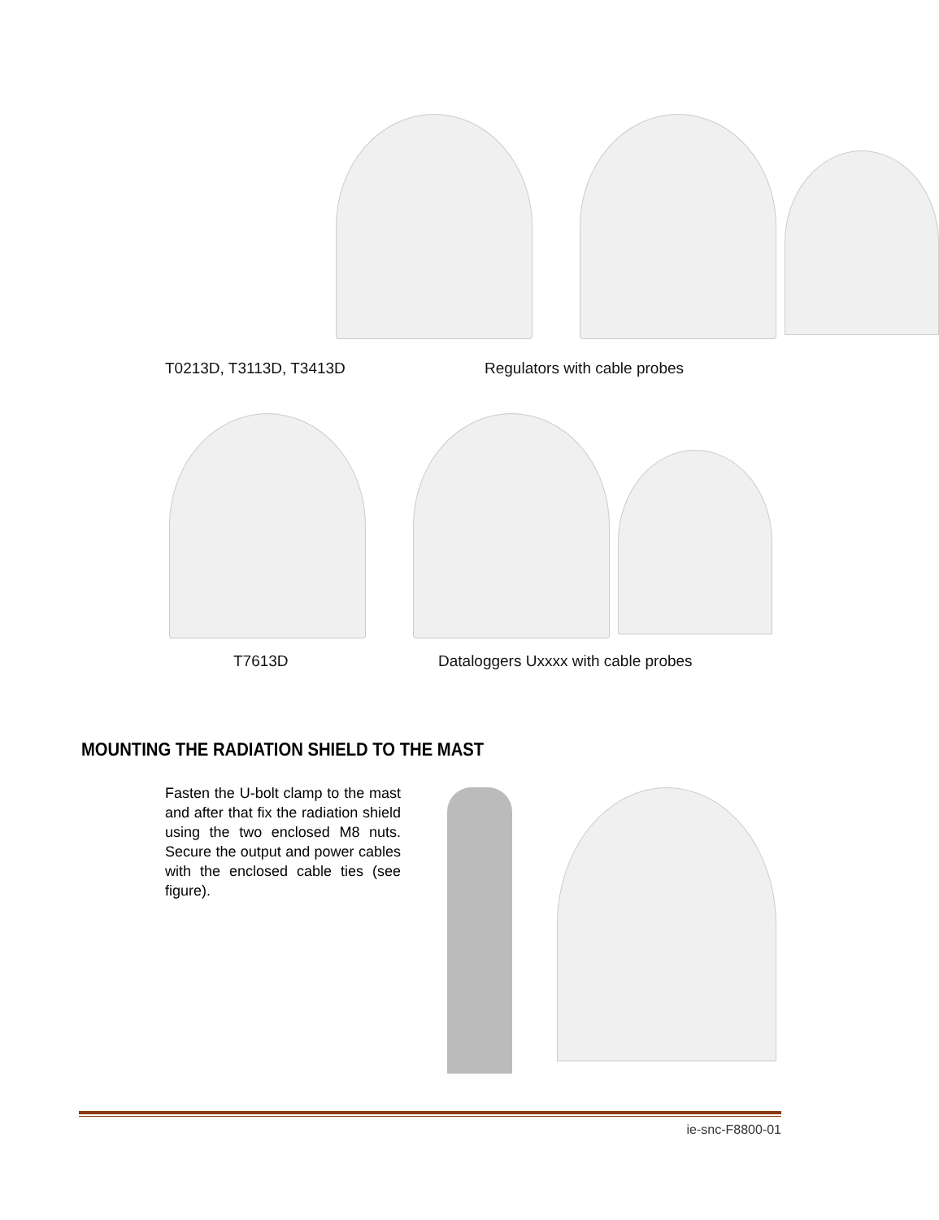T0213D, T3113D, T3413D Regulators with cable probes
T7613D
Dataloggers Uxxxx with cable probes
MOUNTING THE RADIATION SHIELD TO THE MAST
Fasten the U-bolt clamp to the mast and after that fix the radiation shield using the two enclosed M8 nuts. Secure the output and power cables with the enclosed cable ties (see figure).
ie-snc-F8800-01